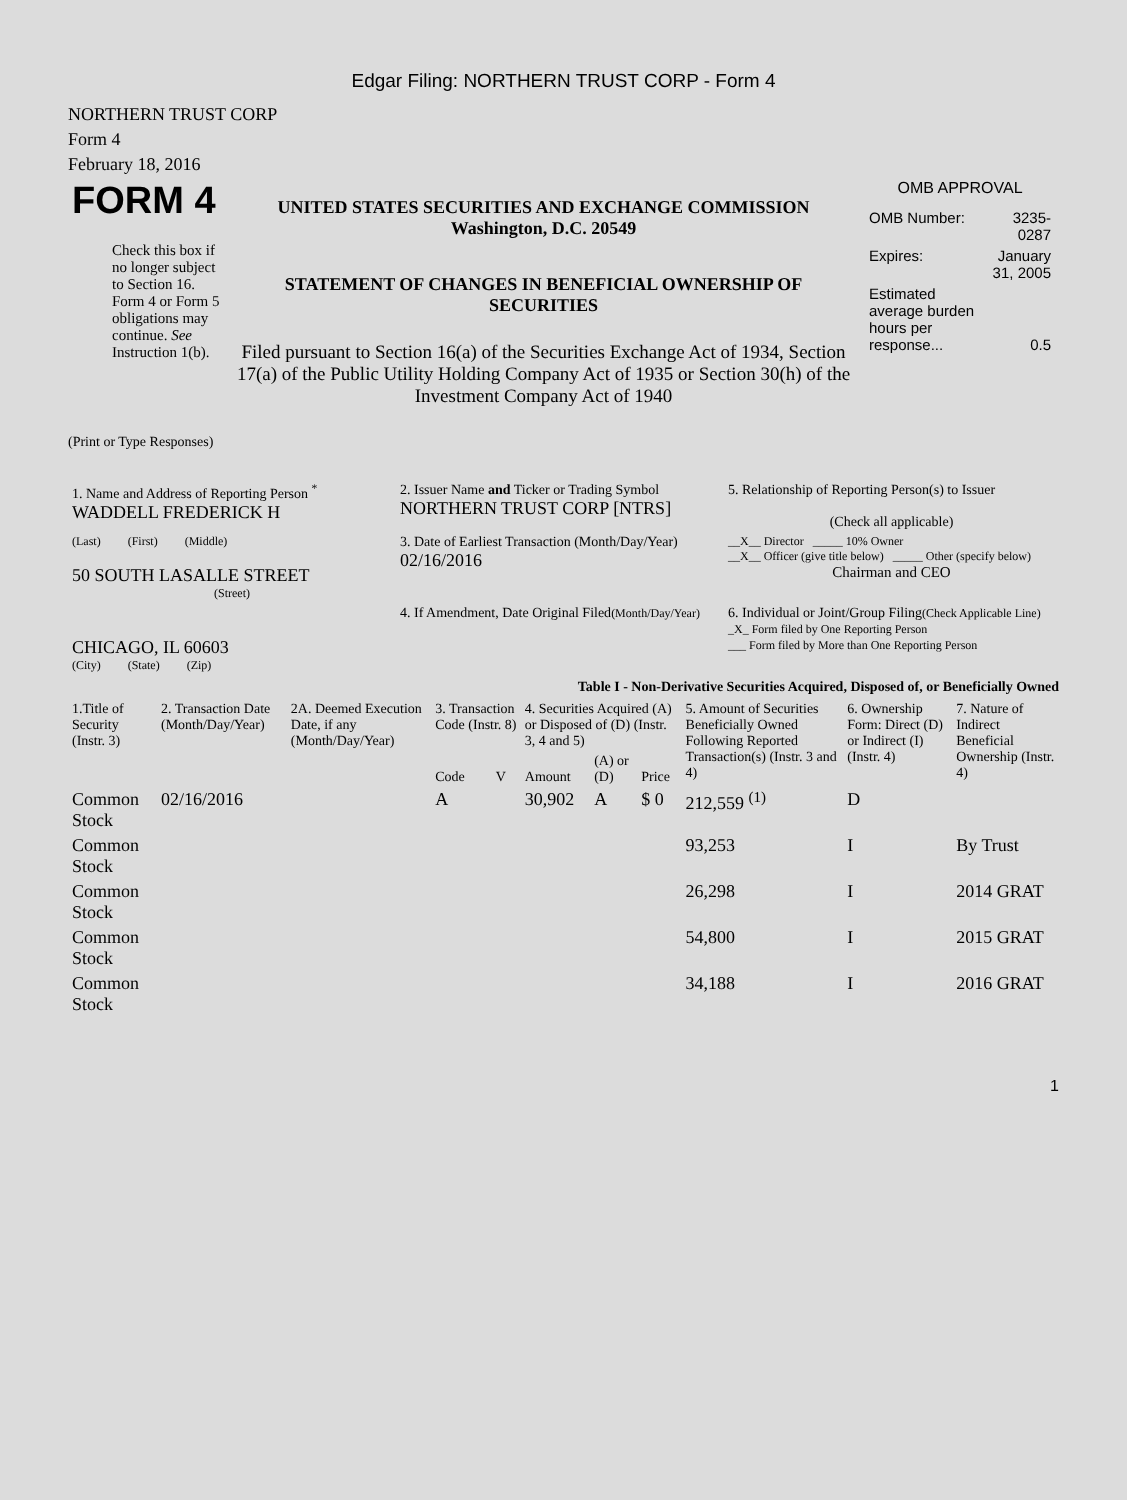Edgar Filing: NORTHERN TRUST CORP - Form 4
NORTHERN TRUST CORP
Form 4
February 18, 2016
| FORM 4 Check this box if no longer subject to Section 16. Form 4 or Form 5 obligations may continue. See Instruction 1(b). | UNITED STATES SECURITIES AND EXCHANGE COMMISSION Washington, D.C. 20549 STATEMENT OF CHANGES IN BENEFICIAL OWNERSHIP OF SECURITIES Filed pursuant to Section 16(a) of the Securities Exchange Act of 1934, Section 17(a) of the Public Utility Holding Company Act of 1935 or Section 30(h) of the Investment Company Act of 1940 | OMB APPROVAL / OMB Number: / 3235-0287 / / Expires: / January 31, 2005 / / Estimated average burden hours per response... / 0.5 / |
(Print or Type Responses)
| 1. Name and Address of Reporting Person <sup>*</sup> WADDELL FREDERICK H | 2. Issuer Name and Ticker or Trading Symbol NORTHERN TRUST CORP [NTRS] | 5. Relationship of Reporting Person(s) to Issuer (Check all applicable) |
| (Last) (First) (Middle) 50 SOUTH LASALLE STREET (Street) | 3. Date of Earliest Transaction (Month/Day/Year) 02/16/2016 | __X__ Director _____ 10% Owner __X__ Officer (give title below) _____ Other (specify below) Chairman and CEO |
| CHICAGO, IL 60603 (City) (State) (Zip) | 4. If Amendment, Date Original Filed (Month/Day/Year) | 6. Individual or Joint/Group Filing (Check Applicable Line) _X_ Form filed by One Reporting Person ___ Form filed by More than One Reporting Person |
Table I - Non-Derivative Securities Acquired, Disposed of, or Beneficially Owned
| 1.Title of Security (Instr. 3) | 2. Transaction Date (Month/Day/Year) | 2A. Deemed Execution Date, if any (Month/Day/Year) | 3. Transaction Code (Instr. 8) | | 4. Securities Acquired (A) or Disposed of (D) (Instr. 3, 4 and 5) | | | 5. Amount of Securities Beneficially Owned Following Reported Transaction(s) (Instr. 3 and 4) | 6. Ownership Form: Direct (D) or Indirect (I) (Instr. 4) | 7. Nature of Indirect Beneficial Ownership (Instr. 4) |
| --- | --- | --- | --- | --- | --- | --- | --- | --- | --- | --- |
| | | | Code | V | Amount | (A) or (D) | Price | | | |
| Common Stock | 02/16/2016 | | A | | 30,902 | A | $ 0 | 212,559 <sup>(1)</sup> | D | |
| Common Stock | | | | | | | | 93,253 | I | By Trust |
| Common Stock | | | | | | | | 26,298 | I | 2014 GRAT |
| Common Stock | | | | | | | | 54,800 | I | 2015 GRAT |
| Common Stock | | | | | | | | 34,188 | I | 2016 GRAT |
1